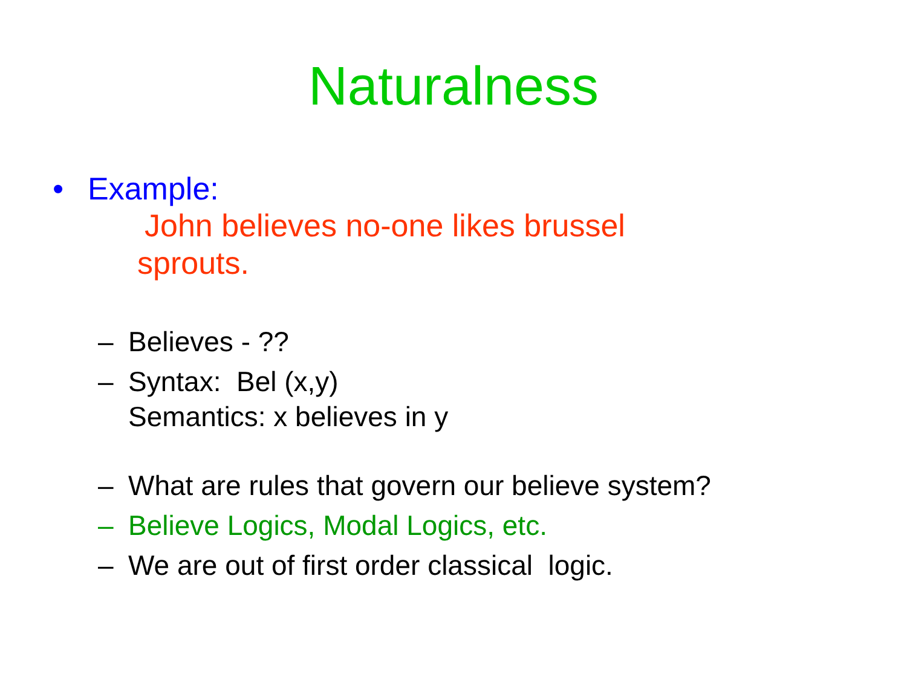Naturalness
• Example:
John believes no-one likes brussel sprouts.
– Believes - ??
– Syntax: Bel (x,y)
Semantics: x believes in y
– What are rules that govern our believe system?
– Believe Logics, Modal Logics, etc.
– We are out of first order classical logic.